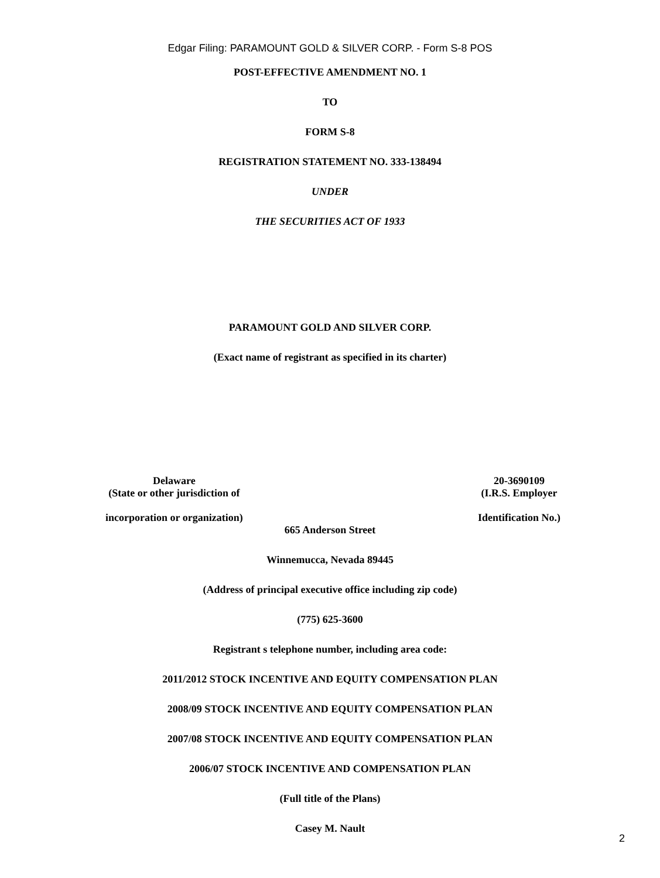Edgar Filing: PARAMOUNT GOLD & SILVER CORP. - Form S-8 POS
POST-EFFECTIVE AMENDMENT NO. 1
TO
FORM S-8
REGISTRATION STATEMENT NO. 333-138494
UNDER
THE SECURITIES ACT OF 1933
PARAMOUNT GOLD AND SILVER CORP.
(Exact name of registrant as specified in its charter)
Delaware
(State or other jurisdiction of
incorporation or organization)
20-3690109
(I.R.S. Employer
Identification No.)
665 Anderson Street
Winnemucca, Nevada 89445
(Address of principal executive office including zip code)
(775) 625-3600
Registrant s telephone number, including area code:
2011/2012 STOCK INCENTIVE AND EQUITY COMPENSATION PLAN
2008/09 STOCK INCENTIVE AND EQUITY COMPENSATION PLAN
2007/08 STOCK INCENTIVE AND EQUITY COMPENSATION PLAN
2006/07 STOCK INCENTIVE AND COMPENSATION PLAN
(Full title of the Plans)
Casey M. Nault
2